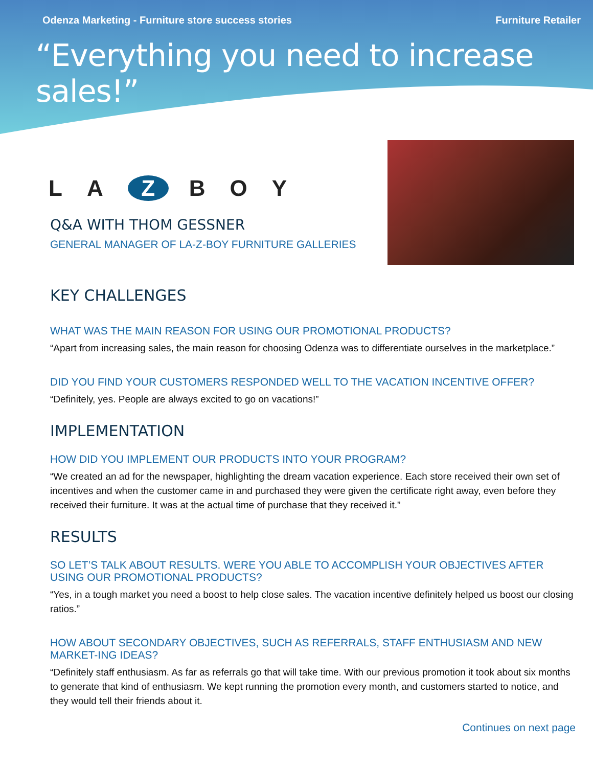Odenza Marketing - Furniture store success stories
Furniture Retailer
“Everything you need to increase sales!”
LA Z BOY
Q&A WITH THOM GESSNER
GENERAL MANAGER OF LA-Z-BOY FURNITURE GALLERIES
KEY CHALLENGES
WHAT WAS THE MAIN REASON FOR USING OUR PROMOTIONAL PRODUCTS?
“Apart from increasing sales, the main reason for choosing Odenza was to differentiate ourselves in the marketplace.”
DID YOU FIND YOUR CUSTOMERS RESPONDED WELL TO THE VACATION INCENTIVE OFFER?
“Definitely, yes. People are always excited to go on vacations!”
IMPLEMENTATION
HOW DID YOU IMPLEMENT OUR PRODUCTS INTO YOUR PROGRAM?
“We created an ad for the newspaper, highlighting the dream vacation experience. Each store received their own set of incentives and when the customer came in and purchased they were given the certificate right away, even before they received their furniture. It was at the actual time of purchase that they received it.”
RESULTS
SO LET’S TALK ABOUT RESULTS. WERE YOU ABLE TO ACCOMPLISH YOUR OBJECTIVES AFTER USING OUR PROMOTIONAL PRODUCTS?
“Yes, in a tough market you need a boost to help close sales. The vacation incentive definitely helped us boost our closing ratios.”
HOW ABOUT SECONDARY OBJECTIVES, SUCH AS REFERRALS, STAFF ENTHUSIASM AND NEW MARKET-ING IDEAS?
“Definitely staff enthusiasm. As far as referrals go that will take time. With our previous promotion it took about six months to generate that kind of enthusiasm. We kept running the promotion every month, and customers started to notice, and they would tell their friends about it.
Continues on next page